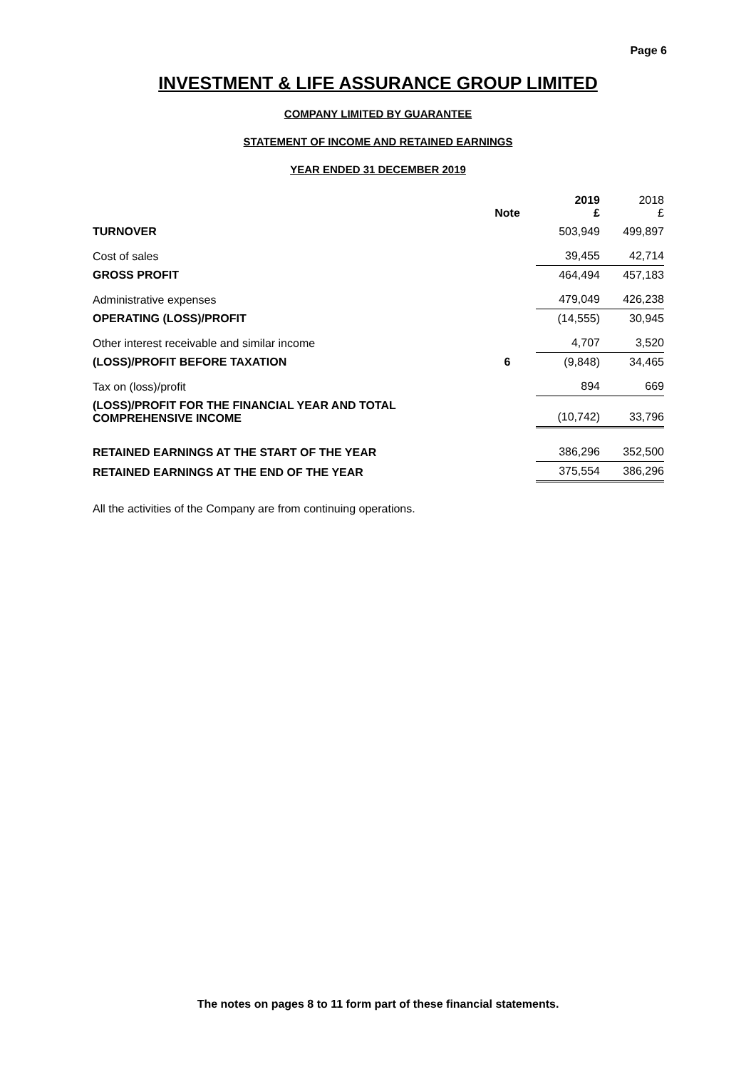Page 6
INVESTMENT & LIFE ASSURANCE GROUP LIMITED
COMPANY LIMITED BY GUARANTEE
STATEMENT OF INCOME AND RETAINED EARNINGS
YEAR ENDED 31 DECEMBER 2019
| | Note | 2019 £ | 2018 £ |
| --- | --- | --- | --- |
| TURNOVER | | 503,949 | 499,897 |
| Cost of sales | | 39,455 | 42,714 |
| GROSS PROFIT | | 464,494 | 457,183 |
| Administrative expenses | | 479,049 | 426,238 |
| OPERATING (LOSS)/PROFIT | | (14,555) | 30,945 |
| Other interest receivable and similar income | | 4,707 | 3,520 |
| (LOSS)/PROFIT BEFORE TAXATION | 6 | (9,848) | 34,465 |
| Tax on (loss)/profit | | 894 | 669 |
| (LOSS)/PROFIT FOR THE FINANCIAL YEAR AND TOTAL COMPREHENSIVE INCOME | | (10,742) | 33,796 |
| RETAINED EARNINGS AT THE START OF THE YEAR | | 386,296 | 352,500 |
| RETAINED EARNINGS AT THE END OF THE YEAR | | 375,554 | 386,296 |
All the activities of the Company are from continuing operations.
The notes on pages 8 to 11 form part of these financial statements.